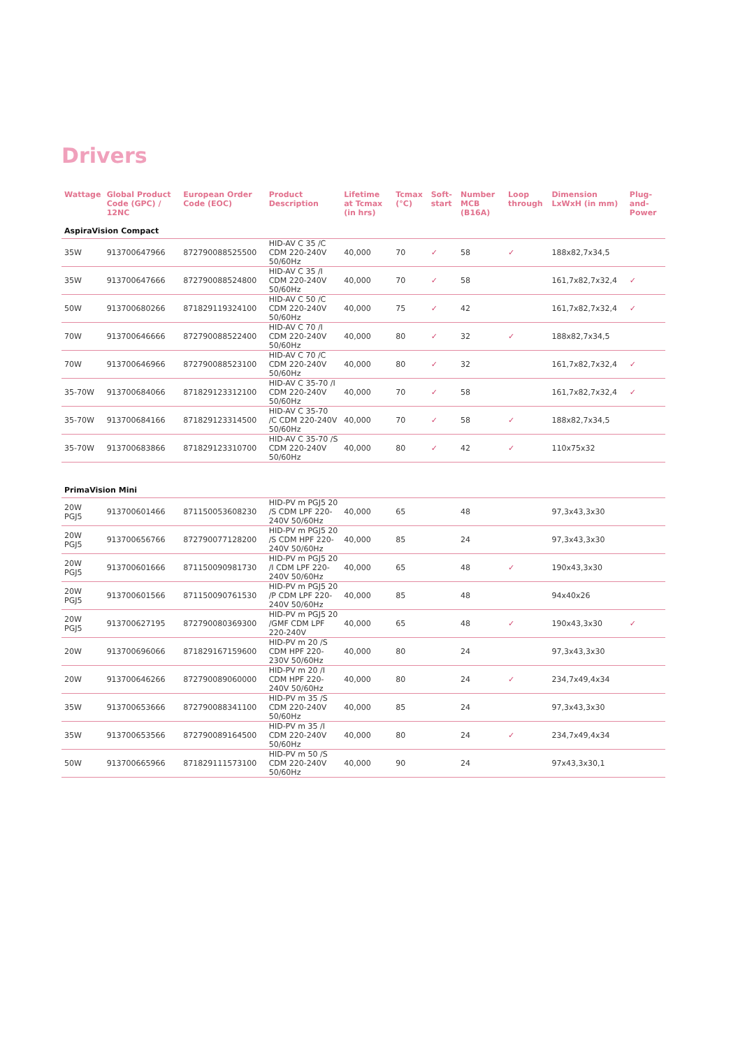Drivers
| Wattage | Global Product Code (GPC) / 12NC | European Order Code (EOC) | Product Description | Lifetime at Tcmax (in hrs) | Tcmax (°C) | Soft-start | Number MCB (B16A) | Loop through | Dimension LxWxH (in mm) | Plug-and-Power |
| --- | --- | --- | --- | --- | --- | --- | --- | --- | --- | --- |
| AspiraVision Compact | | | | | | | | | | |
| 35W | 913700647966 | 872790088525500 | HID-AV C 35 /C CDM 220-240V 50/60Hz | 40,000 | 70 | ✓ | 58 | ✓ | 188x82,7x34,5 | |
| 35W | 913700647666 | 872790088524800 | HID-AV C 35 /I CDM 220-240V 50/60Hz | 40,000 | 70 | ✓ | 58 | | 161,7x82,7x32,4 | ✓ |
| 50W | 913700680266 | 871829119324100 | HID-AV C 50 /C CDM 220-240V 50/60Hz | 40,000 | 75 | ✓ | 42 | | 161,7x82,7x32,4 | ✓ |
| 70W | 913700646666 | 872790088522400 | HID-AV C 70 /I CDM 220-240V 50/60Hz | 40,000 | 80 | ✓ | 32 | ✓ | 188x82,7x34,5 | |
| 70W | 913700646966 | 872790088523100 | HID-AV C 70 /C CDM 220-240V 50/60Hz | 40,000 | 80 | ✓ | 32 | | 161,7x82,7x32,4 | ✓ |
| 35-70W | 913700684066 | 871829123312100 | HID-AV C 35-70 /I CDM 220-240V 50/60Hz | 40,000 | 70 | ✓ | 58 | | 161,7x82,7x32,4 | ✓ |
| 35-70W | 913700684166 | 871829123314500 | HID-AV C 35-70 /C CDM 220-240V 50/60Hz | 40,000 | 70 | ✓ | 58 | ✓ | 188x82,7x34,5 | |
| 35-70W | 913700683866 | 871829123310700 | HID-AV C 35-70 /S CDM 220-240V 50/60Hz | 40,000 | 80 | ✓ | 42 | ✓ | 110x75x32 | |
| PrimaVision Mini | | | | | | | | | | |
| 20W PGJ5 | 913700601466 | 871150053608230 | HID-PV m PGJ5 20 /S CDM LPF 220-240V 50/60Hz | 40,000 | 65 | | 48 | | 97,3x43,3x30 | |
| 20W PGJ5 | 913700656766 | 872790077128200 | HID-PV m PGJ5 20 /S CDM HPF 220-240V 50/60Hz | 40,000 | 85 | | 24 | | 97,3x43,3x30 | |
| 20W PGJ5 | 913700601666 | 871150090981730 | HID-PV m PGJ5 20 /I CDM LPF 220-240V 50/60Hz | 40,000 | 65 | | 48 | ✓ | 190x43,3x30 | |
| 20W PGJ5 | 913700601566 | 871150090761530 | HID-PV m PGJ5 20 /P CDM LPF 220-240V 50/60Hz | 40,000 | 85 | | 48 | | 94x40x26 | |
| 20W PGJ5 | 913700627195 | 872790080369300 | HID-PV m PGJ5 20 /GMF CDM LPF 220-240V | 40,000 | 65 | | 48 | ✓ | 190x43,3x30 | ✓ |
| 20W | 913700696066 | 871829167159600 | HID-PV m 20 /S CDM HPF 220-230V 50/60Hz | 40,000 | 80 | | 24 | | 97,3x43,3x30 | |
| 20W | 913700646266 | 872790089060000 | HID-PV m 20 /I CDM HPF 220-240V 50/60Hz | 40,000 | 80 | | 24 | ✓ | 234,7x49,4x34 | |
| 35W | 913700653666 | 872790088341100 | HID-PV m 35 /S CDM 220-240V 50/60Hz | 40,000 | 85 | | 24 | | 97,3x43,3x30 | |
| 35W | 913700653566 | 872790089164500 | HID-PV m 35 /I CDM 220-240V 50/60Hz | 40,000 | 80 | | 24 | ✓ | 234,7x49,4x34 | |
| 50W | 913700665966 | 871829111573100 | HID-PV m 50 /S CDM 220-240V 50/60Hz | 40,000 | 90 | | 24 | | 97x43,3x30,1 | |